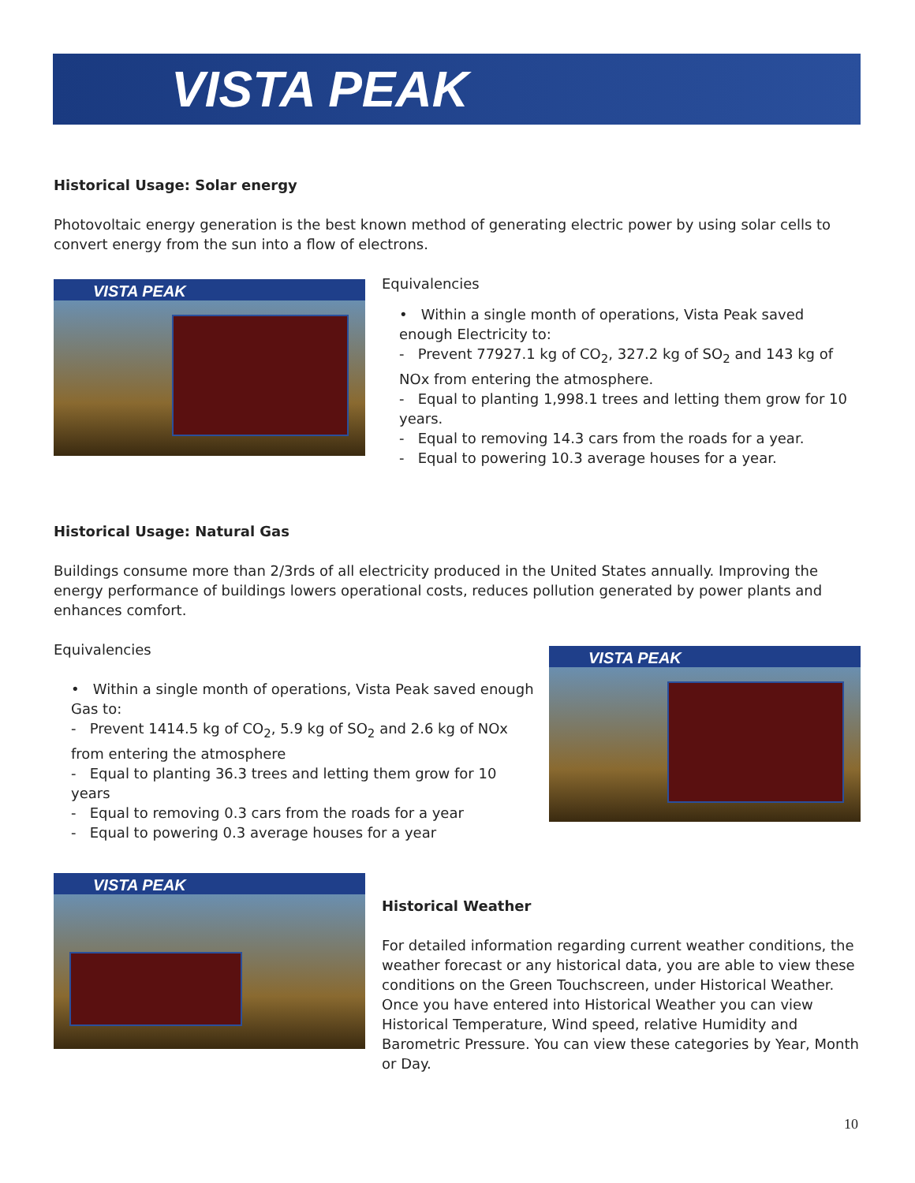VISTA PEAK
Historical Usage: Solar energy
Photovoltaic energy generation is the best known method of generating electric power by using solar cells to convert energy from the sun into a flow of electrons.
VISTA PEAK
Equivalencies
• Within a single month of operations, Vista Peak saved enough Electricity to:
- Prevent 77927.1 kg of CO<sub>2</sub>, 327.2 kg of SO<sub>2</sub> and 143 kg of NOx from entering the atmosphere.
- Equal to planting 1,998.1 trees and letting them grow for 10 years.
- Equal to removing 14.3 cars from the roads for a year.
- Equal to powering 10.3 average houses for a year.
Historical Usage: Natural Gas
Buildings consume more than 2/3rds of all electricity produced in the United States annually. Improving the energy performance of buildings lowers operational costs, reduces pollution generated by power plants and enhances comfort.
Equivalencies
• Within a single month of operations, Vista Peak saved enough Gas to:
- Prevent 1414.5 kg of CO<sub>2</sub>, 5.9 kg of SO<sub>2</sub> and 2.6 kg of NOx from entering the atmosphere
- Equal to planting 36.3 trees and letting them grow for 10 years
- Equal to removing 0.3 cars from the roads for a year
- Equal to powering 0.3 average houses for a year
VISTA PEAK
VISTA PEAK
Historical Weather
For detailed information regarding current weather conditions, the weather forecast or any historical data, you are able to view these conditions on the Green Touchscreen, under Historical Weather. Once you have entered into Historical Weather you can view Historical Temperature, Wind speed, relative Humidity and Barometric Pressure. You can view these categories by Year, Month or Day.
10